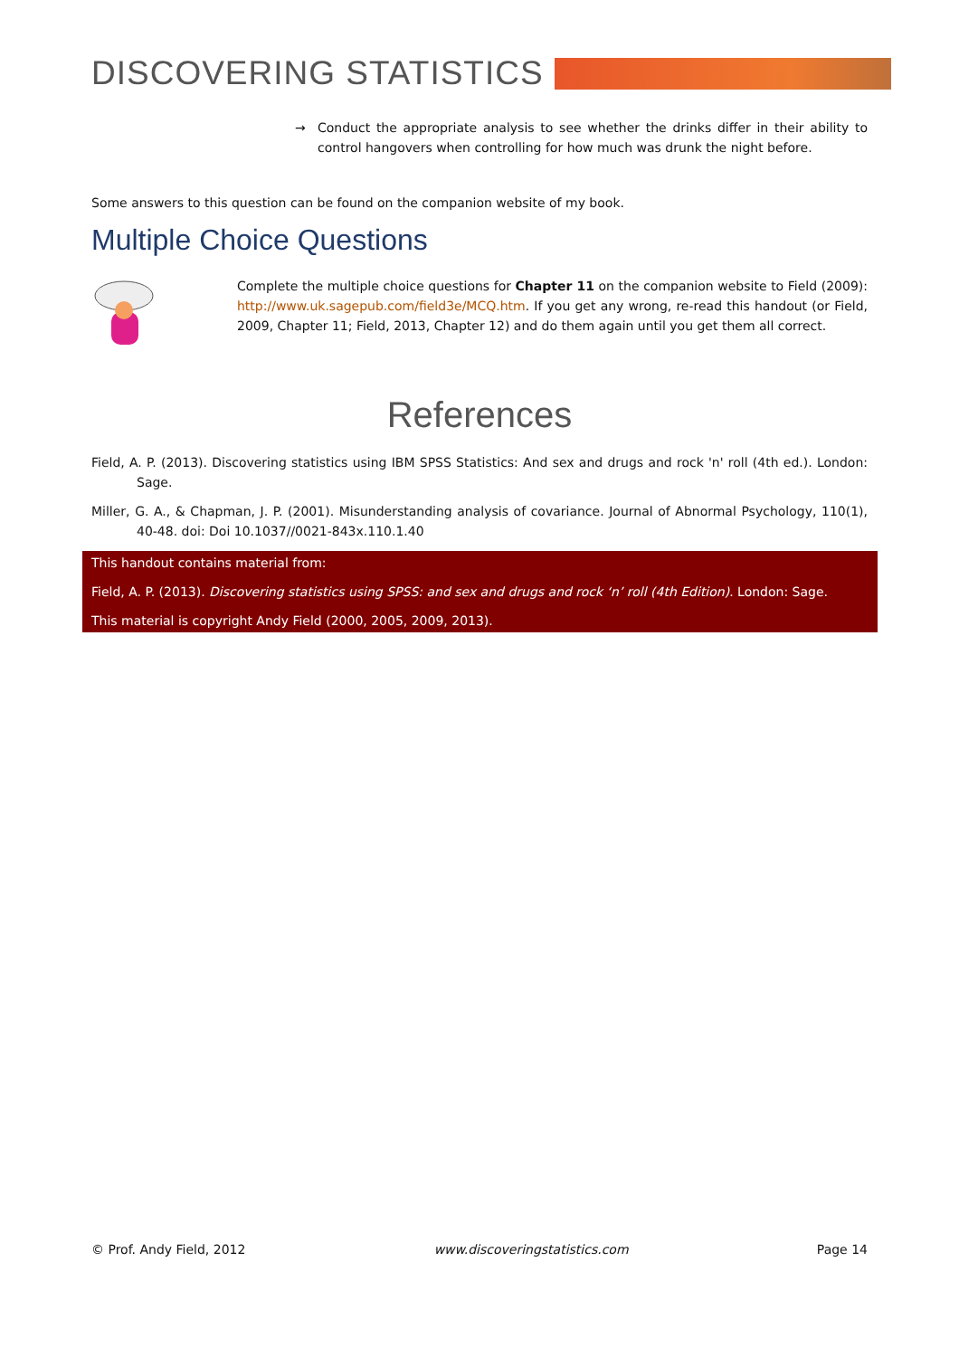DISCOVERING STATISTICS
→ Conduct the appropriate analysis to see whether the drinks differ in their ability to control hangovers when controlling for how much was drunk the night before.
Some answers to this question can be found on the companion website of my book.
Multiple Choice Questions
Complete the multiple choice questions for Chapter 11 on the companion website to Field (2009): http://www.uk.sagepub.com/field3e/MCQ.htm. If you get any wrong, re-read this handout (or Field, 2009, Chapter 11; Field, 2013, Chapter 12) and do them again until you get them all correct.
References
Field, A. P. (2013). Discovering statistics using IBM SPSS Statistics: And sex and drugs and rock 'n' roll (4th ed.). London: Sage.
Miller, G. A., & Chapman, J. P. (2001). Misunderstanding analysis of covariance. Journal of Abnormal Psychology, 110(1), 40-48. doi: Doi 10.1037//0021-843x.110.1.40
This handout contains material from:
Field, A. P. (2013). Discovering statistics using SPSS: and sex and drugs and rock ‘n’ roll (4th Edition). London: Sage.
This material is copyright Andy Field (2000, 2005, 2009, 2013).
© Prof. Andy Field, 2012 www.discoveringstatistics.com Page 14